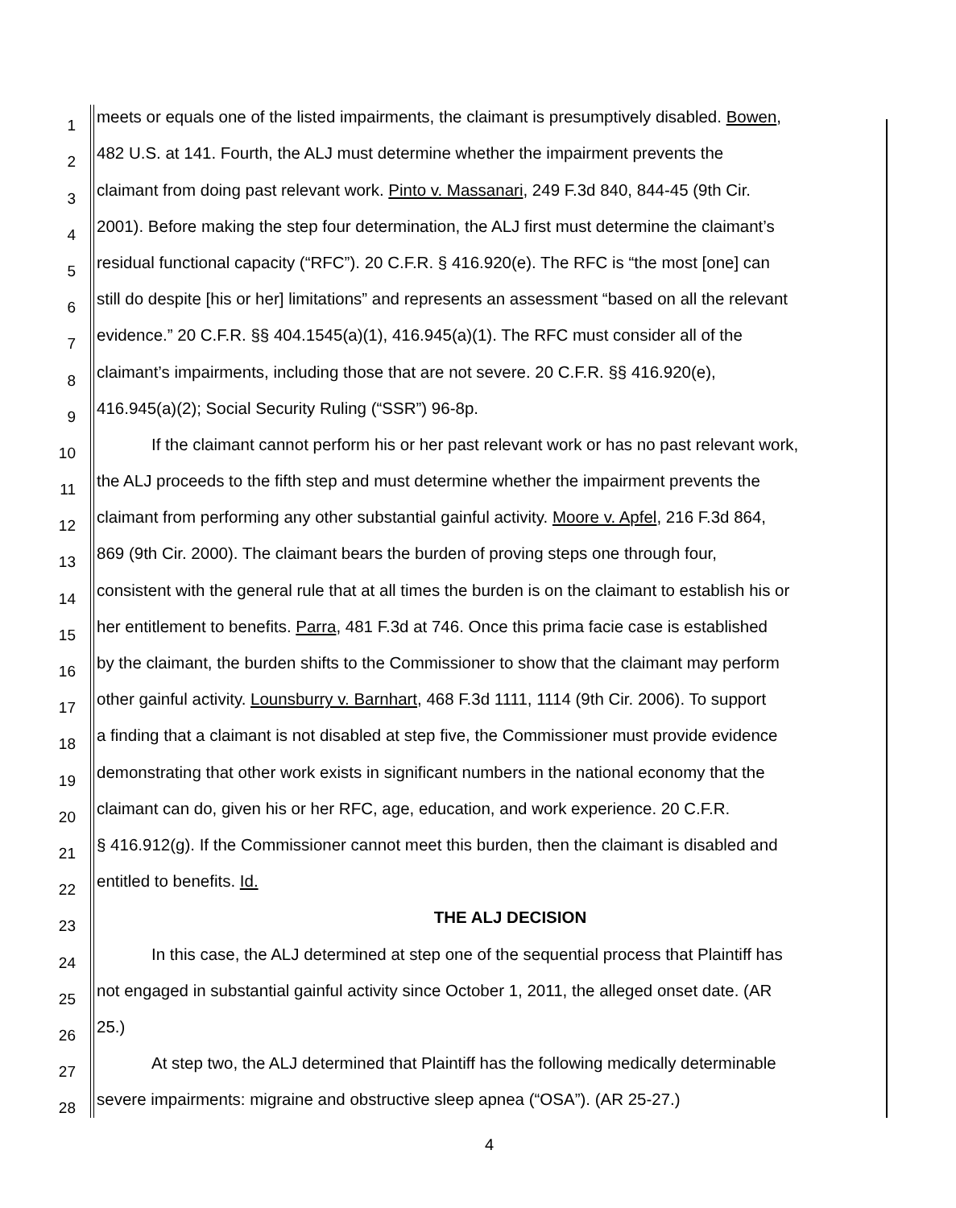1
meets or equals one of the listed impairments, the claimant is presumptively disabled. Bowen,
2
482 U.S. at 141. Fourth, the ALJ must determine whether the impairment prevents the
3
claimant from doing past relevant work. Pinto v. Massanari, 249 F.3d 840, 844-45 (9th Cir.
4
2001). Before making the step four determination, the ALJ first must determine the claimant’s
5
residual functional capacity (“RFC”). 20 C.F.R. § 416.920(e). The RFC is “the most [one] can
6
still do despite [his or her] limitations” and represents an assessment “based on all the relevant
7
evidence.” 20 C.F.R. §§ 404.1545(a)(1), 416.945(a)(1). The RFC must consider all of the
8
claimant’s impairments, including those that are not severe. 20 C.F.R. §§ 416.920(e),
9
416.945(a)(2); Social Security Ruling (“SSR”) 96-8p.
10
If the claimant cannot perform his or her past relevant work or has no past relevant work,
11
the ALJ proceeds to the fifth step and must determine whether the impairment prevents the
12
claimant from performing any other substantial gainful activity. Moore v. Apfel, 216 F.3d 864,
13
869 (9th Cir. 2000). The claimant bears the burden of proving steps one through four,
14
consistent with the general rule that at all times the burden is on the claimant to establish his or
15
her entitlement to benefits. Parra, 481 F.3d at 746. Once this prima facie case is established
16
by the claimant, the burden shifts to the Commissioner to show that the claimant may perform
17
other gainful activity. Lounsburry v. Barnhart, 468 F.3d 1111, 1114 (9th Cir. 2006). To support
18
a finding that a claimant is not disabled at step five, the Commissioner must provide evidence
19
demonstrating that other work exists in significant numbers in the national economy that the
20
claimant can do, given his or her RFC, age, education, and work experience. 20 C.F.R.
21
§ 416.912(g). If the Commissioner cannot meet this burden, then the claimant is disabled and
22
entitled to benefits. Id.
23
THE ALJ DECISION
24
In this case, the ALJ determined at step one of the sequential process that Plaintiff has
25
not engaged in substantial gainful activity since October 1, 2011, the alleged onset date. (AR
26
25.)
27
At step two, the ALJ determined that Plaintiff has the following medically determinable
28
severe impairments: migraine and obstructive sleep apnea (“OSA”). (AR 25-27.)
4